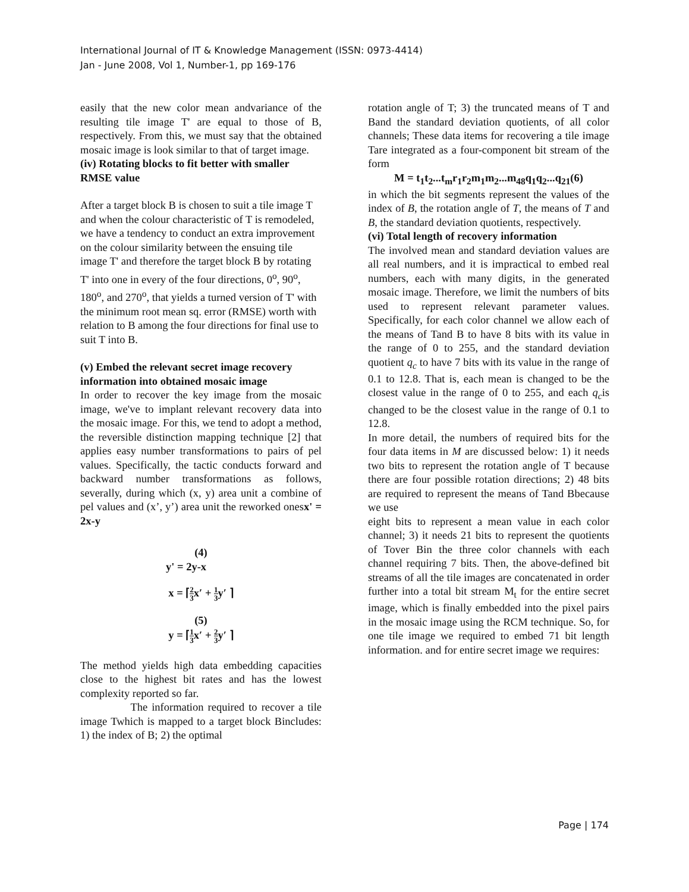International Journal of IT & Knowledge Management (ISSN: 0973-4414)
Jan - June 2008, Vol 1, Number-1, pp 169-176
easily that the new color mean andvariance of the resulting tile image T' are equal to those of B, respectively. From this, we must say that the obtained mosaic image is look similar to that of target image.
(iv) Rotating blocks to fit better with smaller RMSE value
After a target block B is chosen to suit a tile image T and when the colour characteristic of T is remodeled, we have a tendency to conduct an extra improvement on the colour similarity between the ensuing tile image T' and therefore the target block B by rotating T' into one in every of the four directions, 0<sup>o</sup>, 90<sup>o</sup>, 180<sup>o</sup>, and 270<sup>o</sup>, that yields a turned version of T' with the minimum root mean sq. error (RMSE) worth with relation to B among the four directions for final use to suit T into B.
(v) Embed the relevant secret image recovery information into obtained mosaic image
In order to recover the key image from the mosaic image, we've to implant relevant recovery data into the mosaic image. For this, we tend to adopt a method, the reversible distinction mapping technique [2] that applies easy number transformations to pairs of pel values. Specifically, the tactic conducts forward and backward number transformations as follows, severally, during which (x, y) area unit a combine of pel values and (x’, y’) area unit the reworked onesx' = 2x-y
(4)
y' = 2y-x
x = ⌈2 3x′ + 1 3y′ ⌉
(5)
y = ⌈1 3x′ + 2 3y′ ⌉
The method yields high data embedding capacities close to the highest bit rates and has the lowest complexity reported so far.
The information required to recover a tile image Twhich is mapped to a target block Bincludes: 1) the index of B; 2) the optimal
rotation angle of T; 3) the truncated means of T and Band the standard deviation quotients, of all color channels; These data items for recovering a tile image Tare integrated as a four-component bit stream of the form
M = t<sub>1</sub>t<sub>2</sub>...t<sub>m</sub>r<sub>1</sub>r<sub>2</sub>m<sub>1</sub>m<sub>2</sub>...m<sub>48</sub>q<sub>1</sub>q<sub>2</sub>...q<sub>21</sub>(6)
in which the bit segments represent the values of the index of B, the rotation angle of T, the means of T and B, the standard deviation quotients, respectively.
(vi) Total length of recovery information
The involved mean and standard deviation values are all real numbers, and it is impractical to embed real numbers, each with many digits, in the generated mosaic image. Therefore, we limit the numbers of bits used to represent relevant parameter values. Specifically, for each color channel we allow each of the means of Tand B to have 8 bits with its value in the range of 0 to 255, and the standard deviation quotient q<sub>c</sub> to have 7 bits with its value in the range of 0.1 to 12.8. That is, each mean is changed to be the closest value in the range of 0 to 255, and each q<sub>c</sub>is changed to be the closest value in the range of 0.1 to 12.8.
In more detail, the numbers of required bits for the four data items in M are discussed below: 1) it needs two bits to represent the rotation angle of T because there are four possible rotation directions; 2) 48 bits are required to represent the means of Tand Bbecause we use
eight bits to represent a mean value in each color channel; 3) it needs 21 bits to represent the quotients of Tover Bin the three color channels with each channel requiring 7 bits. Then, the above-defined bit streams of all the tile images are concatenated in order further into a total bit stream M<sub>t</sub> for the entire secret image, which is finally embedded into the pixel pairs in the mosaic image using the RCM technique. So, for one tile image we required to embed 71 bit length information. and for entire secret image we requires:
Page | 174